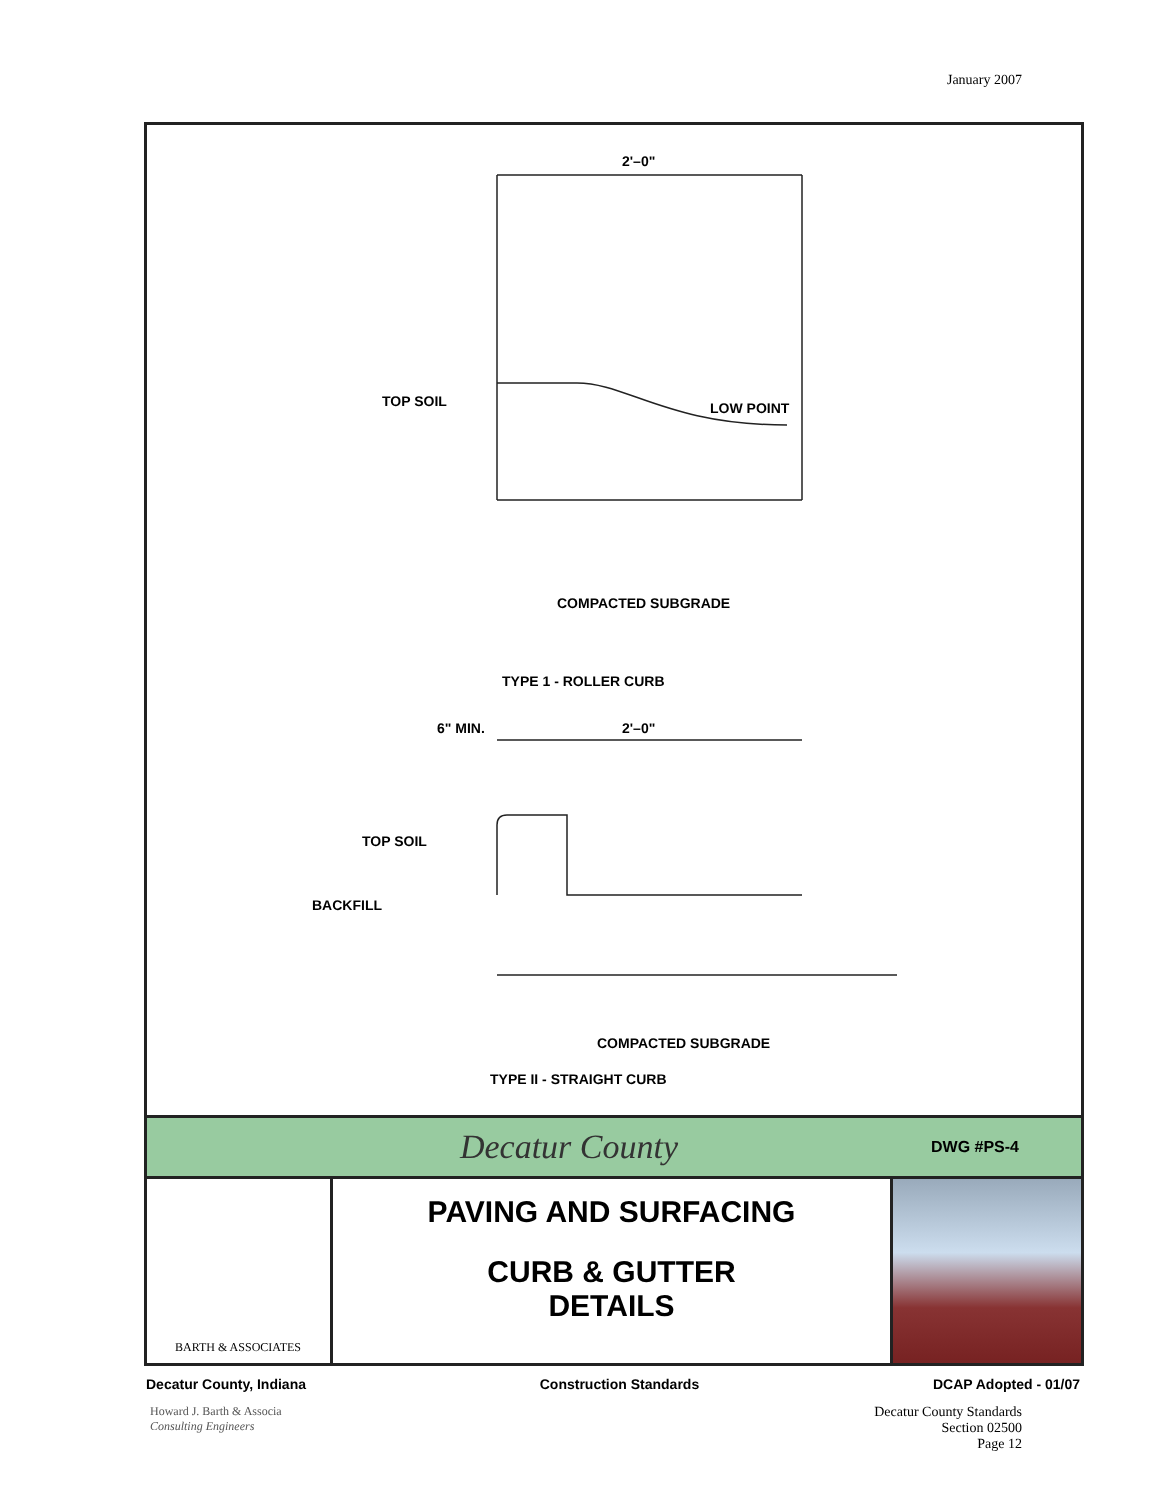January 2007
2'–0"
TOP SOIL LOW POINT
COMPACTED SUBGRADE
TYPE 1 - ROLLER CURB
2'–0" 6" MIN.
TOP SOIL
BACKFILL
COMPACTED SUBGRADE
TYPE II - STRAIGHT CURB
Decatur County
DWG #PS-4
BARTH & ASSOCIATES
PAVING AND SURFACING
CURB & GUTTER
DETAILS
Decatur County, Indiana Construction Standards DCAP Adopted - 01/07
Howard J. Barth & Associa
Consulting Engineers Decatur County Standards
Section 02500
Page 12